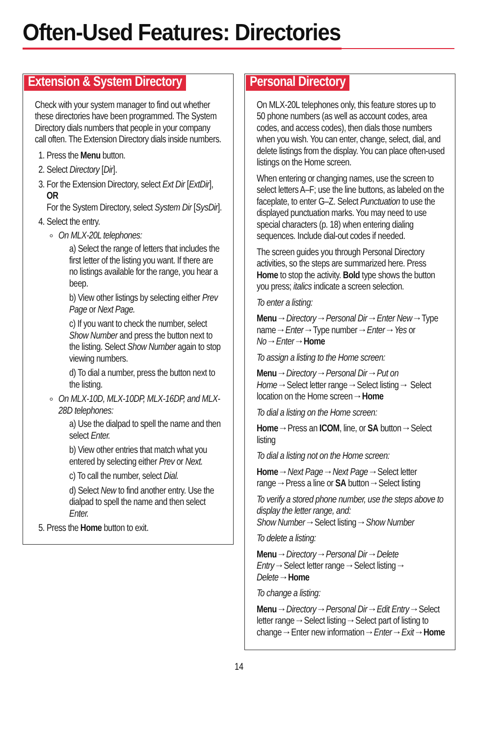Often-Used Features: Directories
Extension & System Directory
Check with your system manager to find out whether these directories have been programmed. The System Directory dials numbers that people in your company call often. The Extension Directory dials inside numbers.
1. Press the Menu button.
2. Select Directory [Dir].
3. For the Extension Directory, select Ext Dir [ExtDir],
OR
For the System Directory, select System Dir [SysDir].
4. Select the entry.
On MLX-20L telephones:
a) Select the range of letters that includes the first letter of the listing you want. If there are no listings available for the range, you hear a beep.
b) View other listings by selecting either Prev Page or Next Page.
c) If you want to check the number, select Show Number and press the button next to the listing. Select Show Number again to stop viewing numbers.
d) To dial a number, press the button next to the listing.
On MLX-10D, MLX-10DP, MLX-16DP, and MLX-28D telephones:
a) Use the dialpad to spell the name and then select Enter.
b) View other entries that match what you entered by selecting either Prev or Next.
c) To call the number, select Dial.
d) Select New to find another entry. Use the dialpad to spell the name and then select Enter.
5. Press the Home button to exit.
Personal Directory
On MLX-20L telephones only, this feature stores up to 50 phone numbers (as well as account codes, area codes, and access codes), then dials those numbers when you wish. You can enter, change, select, dial, and delete listings from the display. You can place often-used listings on the Home screen.
When entering or changing names, use the screen to select letters A–F; use the line buttons, as labeled on the faceplate, to enter G–Z. Select Punctuation to use the displayed punctuation marks. You may need to use special characters (p. 18) when entering dialing sequences. Include dial-out codes if needed.
The screen guides you through Personal Directory activities, so the steps are summarized here. Press Home to stop the activity. Bold type shows the button you press; italics indicate a screen selection.
To enter a listing:
Menu→Directory→Personal Dir→Enter New→Type name→Enter→Type number→Enter→Yes or No→Enter→Home
To assign a listing to the Home screen:
Menu→Directory→Personal Dir→Put on Home→Select letter range→Select listing→ Select location on the Home screen→Home
To dial a listing on the Home screen:
Home→Press an ICOM, line, or SA button→Select listing
To dial a listing not on the Home screen:
Home→Next Page→Next Page→Select letter range→Press a line or SA button→Select listing
To verify a stored phone number, use the steps above to display the letter range, and:
Show Number→Select listing→Show Number
To delete a listing:
Menu→Directory→Personal Dir→Delete Entry→Select letter range→Select listing→ Delete→Home
To change a listing:
Menu→Directory→Personal Dir→Edit Entry→Select letter range→Select listing→Select part of listing to change→Enter new information→Enter→Exit→Home
14